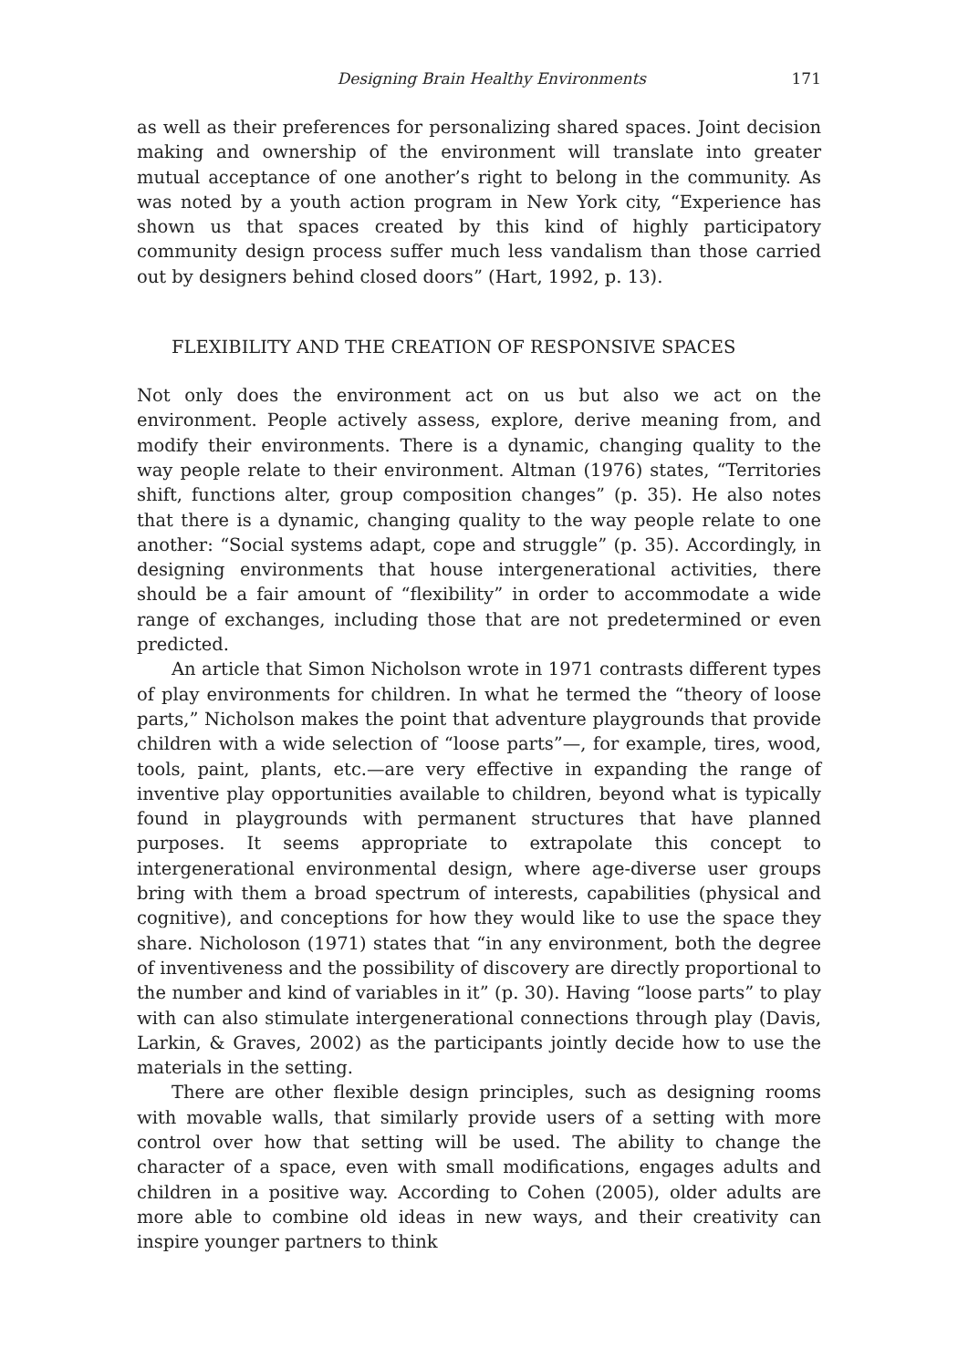Designing Brain Healthy Environments 171
as well as their preferences for personalizing shared spaces. Joint decision making and ownership of the environment will translate into greater mutual acceptance of one another’s right to belong in the community. As was noted by a youth action program in New York city, “Experience has shown us that spaces created by this kind of highly participatory community design process suffer much less vandalism than those carried out by designers behind closed doors” (Hart, 1992, p. 13).
FLEXIBILITY AND THE CREATION OF RESPONSIVE SPACES
Not only does the environment act on us but also we act on the environment. People actively assess, explore, derive meaning from, and modify their environments. There is a dynamic, changing quality to the way people relate to their environment. Altman (1976) states, “Territories shift, functions alter, group composition changes” (p. 35). He also notes that there is a dynamic, changing quality to the way people relate to one another: “Social systems adapt, cope and struggle” (p. 35). Accordingly, in designing environments that house intergenerational activities, there should be a fair amount of “flexibility” in order to accommodate a wide range of exchanges, including those that are not predetermined or even predicted.
An article that Simon Nicholson wrote in 1971 contrasts different types of play environments for children. In what he termed the “theory of loose parts,” Nicholson makes the point that adventure playgrounds that provide children with a wide selection of “loose parts”—, for example, tires, wood, tools, paint, plants, etc.—are very effective in expanding the range of inventive play opportunities available to children, beyond what is typically found in playgrounds with permanent structures that have planned purposes. It seems appropriate to extrapolate this concept to intergenerational environmental design, where age-diverse user groups bring with them a broad spectrum of interests, capabilities (physical and cognitive), and conceptions for how they would like to use the space they share. Nicholoson (1971) states that “in any environment, both the degree of inventiveness and the possibility of discovery are directly proportional to the number and kind of variables in it” (p. 30). Having “loose parts” to play with can also stimulate intergenerational connections through play (Davis, Larkin, & Graves, 2002) as the participants jointly decide how to use the materials in the setting.
There are other flexible design principles, such as designing rooms with movable walls, that similarly provide users of a setting with more control over how that setting will be used. The ability to change the character of a space, even with small modifications, engages adults and children in a positive way. According to Cohen (2005), older adults are more able to combine old ideas in new ways, and their creativity can inspire younger partners to think